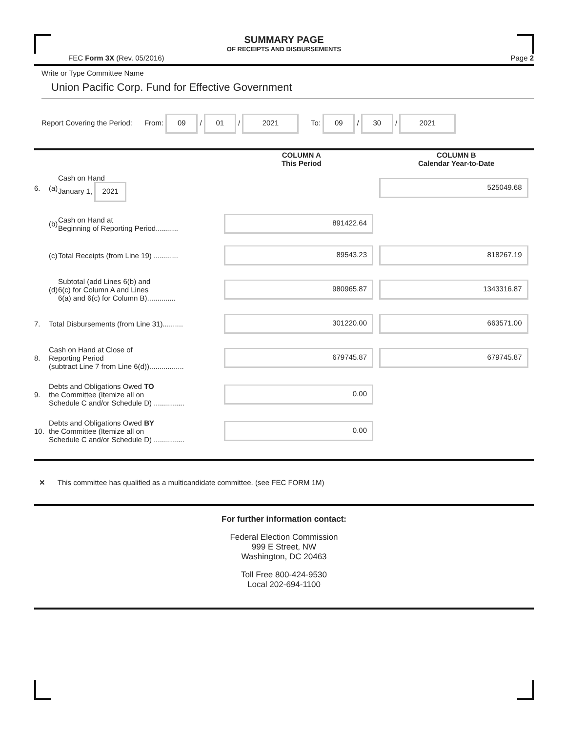SUMMARY PAGE
OF RECEIPTS AND DISBURSEMENTS
FEC Form 3X (Rev. 05/2016) Page 2
Write or Type Committee Name
Union Pacific Corp. Fund for Effective Government
Report Covering the Period: From: 09 / 01 / 2021 To: 09 / 30 / 2021
| | | | COLUMN A This Period | COLUMN B Calendar Year-to-Date |
| 6. | (a) | Cash on Hand January 1, 2021 | | 525049.68 |
| | (b) | Cash on Hand at Beginning of Reporting Period........... | 891422.64 | |
| | (c) | Total Receipts (from Line 19) ............ | 89543.23 | 818267.19 |
| | (d) | Subtotal (add Lines 6(b) and 6(c) for Column A and Lines 6(a) and 6(c) for Column B).............. | 980965.87 | 1343316.87 |
| 7. | Total Disbursements (from Line 31).......... | | 301220.00 | 663571.00 |
| 8. | Cash on Hand at Close of Reporting Period (subtract Line 7 from Line 6(d))................. | | 679745.87 | 679745.87 |
| 9. | Debts and Obligations Owed TO the Committee (Itemize all on Schedule C and/or Schedule D) ............... | | 0.00 | |
| 10. | Debts and Obligations Owed BY the Committee (Itemize all on Schedule C and/or Schedule D) ............... | | 0.00 | |
✕ This committee has qualified as a multicandidate committee. (see FEC FORM 1M)
For further information contact:
Federal Election Commission
999 E Street, NW
Washington, DC 20463
Toll Free 800-424-9530
Local 202-694-1100